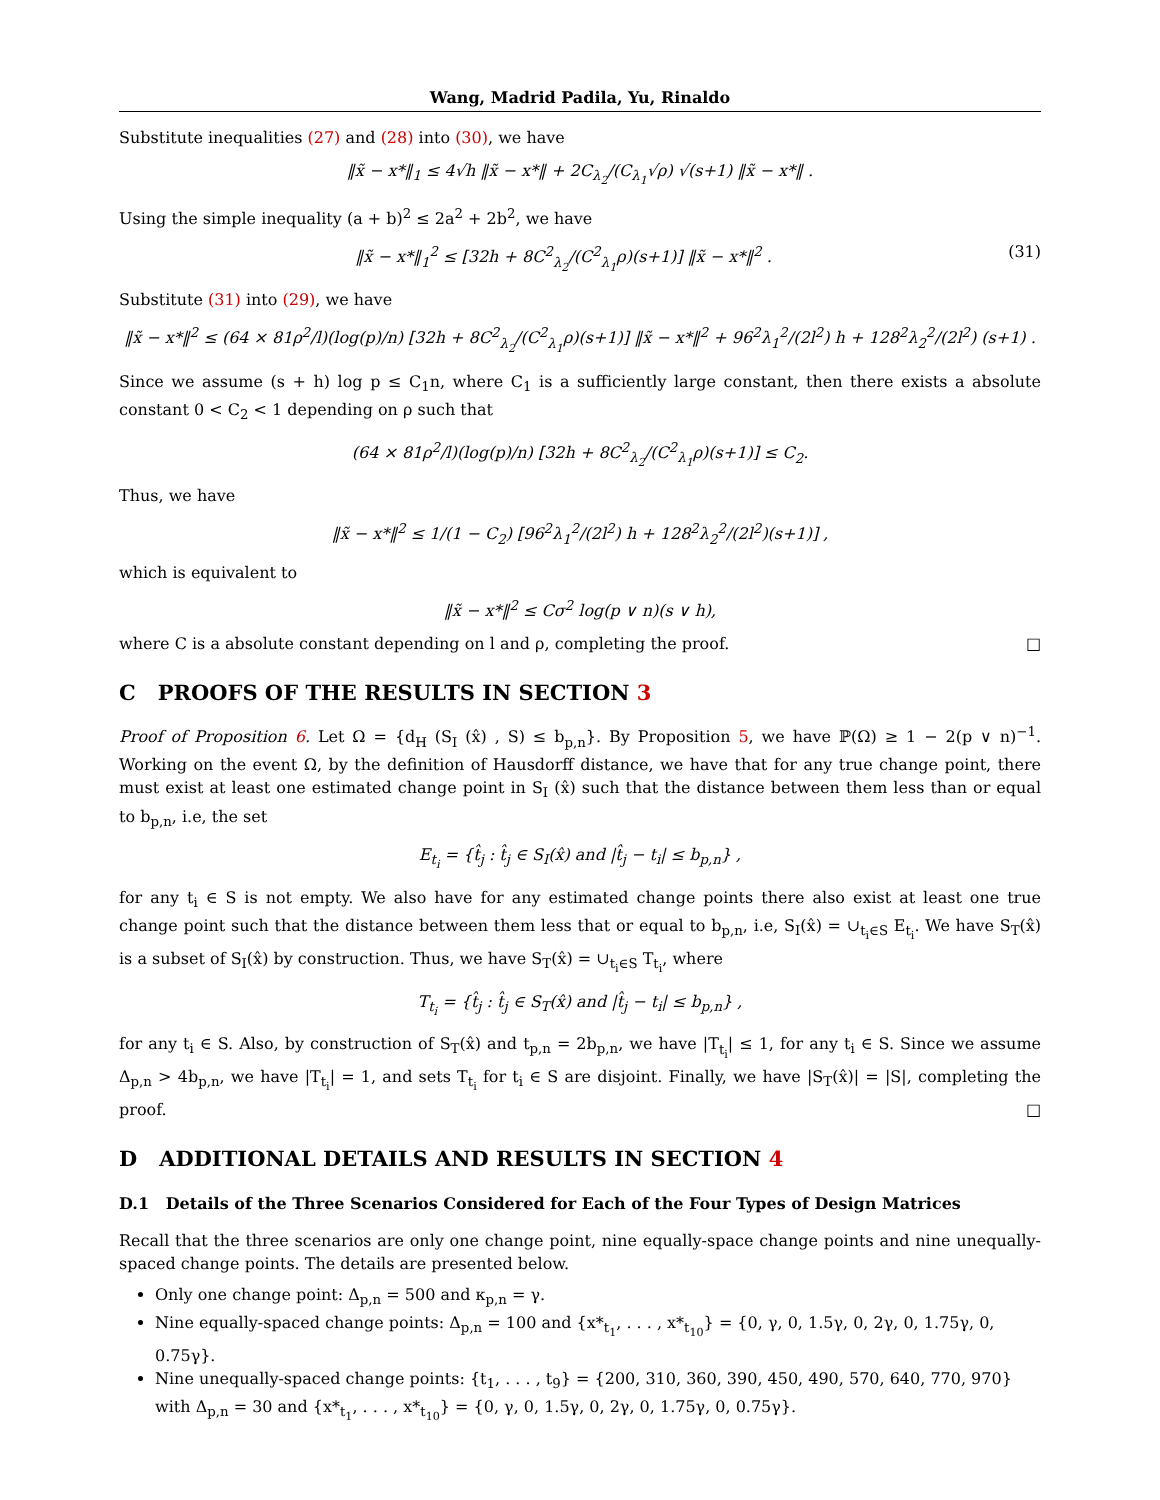Wang, Madrid Padila, Yu, Rinaldo
Substitute inequalities (27) and (28) into (30), we have
‖x̃ − x*‖<sub>1</sub> ≤ 4√h ‖x̃ − x*‖ + 2C<sub>λ<sub>2</sub></sub>/(C<sub>λ<sub>1</sub></sub>√ρ) √(s+1) ‖x̃ − x*‖ .
Using the simple inequality (a + b)<sup>2</sup> ≤ 2a<sup>2</sup> + 2b<sup>2</sup>, we have
‖x̃ − x*‖<sub>1</sub><sup>2</sup> ≤ [32h + 8C<sup>2</sup><sub>λ<sub>2</sub></sub>/(C<sup>2</sup><sub>λ<sub>1</sub></sub>ρ)(s+1)] ‖x̃ − x*‖<sup>2</sup> . (31)
Substitute (31) into (29), we have
‖x̃ − x*‖<sup>2</sup> ≤ (64 × 81ρ<sup>2</sup>/l)(log(p)/n) [32h + 8C<sup>2</sup><sub>λ<sub>2</sub></sub>/(C<sup>2</sup><sub>λ<sub>1</sub></sub>ρ)(s+1)] ‖x̃ − x*‖<sup>2</sup> + 96<sup>2</sup>λ<sub>1</sub><sup>2</sup>/(2l<sup>2</sup>) h + 128<sup>2</sup>λ<sub>2</sub><sup>2</sup>/(2l<sup>2</sup>) (s+1) .
Since we assume (s + h) log p ≤ C<sub>1</sub>n, where C<sub>1</sub> is a sufficiently large constant, then there exists a absolute constant 0 < C<sub>2</sub> < 1 depending on ρ such that
(64 × 81ρ<sup>2</sup>/l)(log(p)/n) [32h + 8C<sup>2</sup><sub>λ<sub>2</sub></sub>/(C<sup>2</sup><sub>λ<sub>1</sub></sub>ρ)(s+1)] ≤ C<sub>2</sub>.
Thus, we have
‖x̃ − x*‖<sup>2</sup> ≤ 1/(1 − C<sub>2</sub>) [96<sup>2</sup>λ<sub>1</sub><sup>2</sup>/(2l<sup>2</sup>) h + 128<sup>2</sup>λ<sub>2</sub><sup>2</sup>/(2l<sup>2</sup>)(s+1)] ,
which is equivalent to
‖x̃ − x*‖<sup>2</sup> ≤ Cσ<sup>2</sup> log(p ∨ n)(s ∨ h),
where C is a absolute constant depending on l and ρ, completing the proof. □
C PROOFS OF THE RESULTS IN SECTION 3
Proof of Proposition 6. Let Ω = {d<sub>H</sub> (S<sub>I</sub> (x̂) , S) ≤ b<sub>p,n</sub>}. By Proposition 5, we have ℙ(Ω) ≥ 1 − 2(p ∨ n)<sup>−1</sup>. Working on the event Ω, by the definition of Hausdorff distance, we have that for any true change point, there must exist at least one estimated change point in S<sub>I</sub> (x̂) such that the distance between them less than or equal to b<sub>p,n</sub>, i.e, the set
E<sub>t<sub>i</sub></sub> = {t̂<sub>j</sub> : t̂<sub>j</sub> ∈ S<sub>I</sub>(x̂) and |t̂<sub>j</sub> − t<sub>i</sub>| ≤ b<sub>p,n</sub>} ,
for any t<sub>i</sub> ∈ S is not empty. We also have for any estimated change points there also exist at least one true change point such that the distance between them less that or equal to b<sub>p,n</sub>, i.e, S<sub>I</sub>(x̂) = ∪<sub>t<sub>i</sub>∈S</sub> E<sub>t<sub>i</sub></sub>. We have S<sub>T</sub>(x̂) is a subset of S<sub>I</sub>(x̂) by construction. Thus, we have S<sub>T</sub>(x̂) = ∪<sub>t<sub>i</sub>∈S</sub> T<sub>t<sub>i</sub></sub>, where
T<sub>t<sub>i</sub></sub> = {t̂<sub>j</sub> : t̂<sub>j</sub> ∈ S<sub>T</sub>(x̂) and |t̂<sub>j</sub> − t<sub>i</sub>| ≤ b<sub>p,n</sub>} ,
for any t<sub>i</sub> ∈ S. Also, by construction of S<sub>T</sub>(x̂) and t<sub>p,n</sub> = 2b<sub>p,n</sub>, we have |T<sub>t<sub>i</sub></sub>| ≤ 1, for any t<sub>i</sub> ∈ S. Since we assume Δ<sub>p,n</sub> > 4b<sub>p,n</sub>, we have |T<sub>t<sub>i</sub></sub>| = 1, and sets T<sub>t<sub>i</sub></sub> for t<sub>i</sub> ∈ S are disjoint. Finally, we have |S<sub>T</sub>(x̂)| = |S|, completing the proof. □
D ADDITIONAL DETAILS AND RESULTS IN SECTION 4
D.1 Details of the Three Scenarios Considered for Each of the Four Types of Design Matrices
Recall that the three scenarios are only one change point, nine equally-space change points and nine unequally-spaced change points. The details are presented below.
Only one change point: Δ<sub>p,n</sub> = 500 and κ<sub>p,n</sub> = γ.
Nine equally-spaced change points: Δ<sub>p,n</sub> = 100 and {x*<sub>t<sub>1</sub></sub>, . . . , x*<sub>t<sub>10</sub></sub>} = {0, γ, 0, 1.5γ, 0, 2γ, 0, 1.75γ, 0, 0.75γ}.
Nine unequally-spaced change points: {t<sub>1</sub>, . . . , t<sub>9</sub>} = {200, 310, 360, 390, 450, 490, 570, 640, 770, 970} with Δ<sub>p,n</sub> = 30 and {x*<sub>t<sub>1</sub></sub>, . . . , x*<sub>t<sub>10</sub></sub>} = {0, γ, 0, 1.5γ, 0, 2γ, 0, 1.75γ, 0, 0.75γ}.